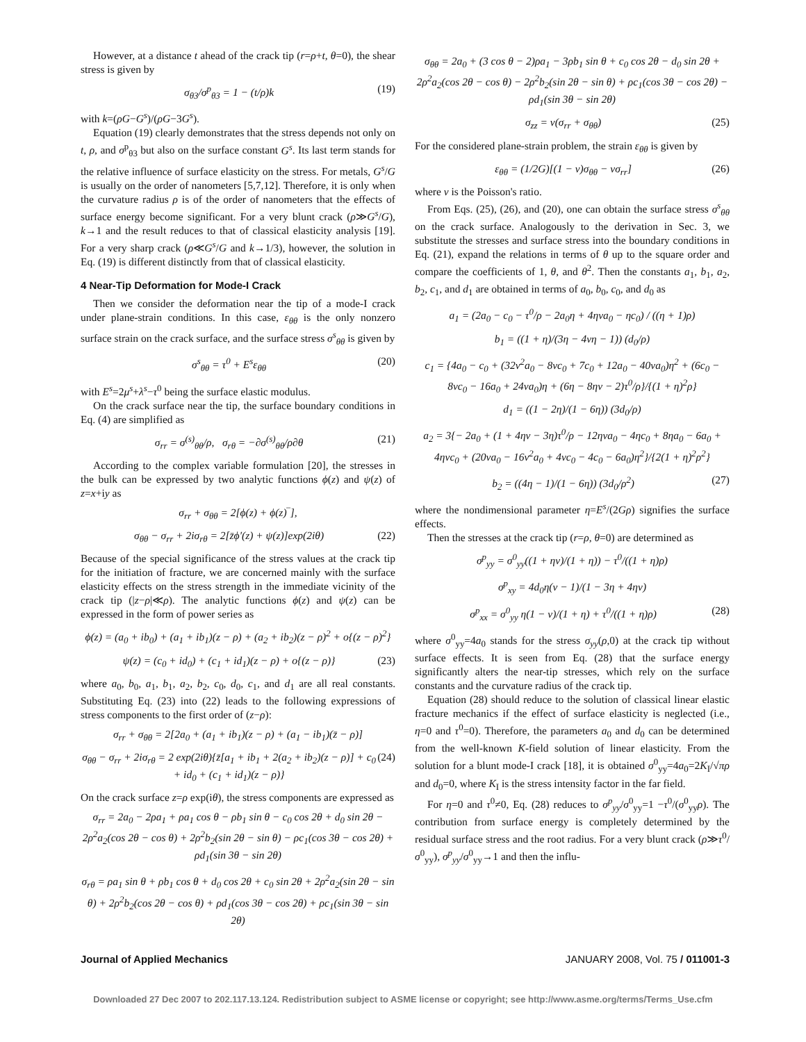However, at a distance t ahead of the crack tip (r=ρ+t, θ=0), the shear stress is given by
σ<sub>θ3</sub>/σ<sup>p</sup><sub>θ3</sub> = 1 − (t/ρ)k (19)
with k=(ρG−G<sup>s</sup>)/(ρG−3G<sup>s</sup>).
Equation (19) clearly demonstrates that the stress depends not only on t, ρ, and σ<sup>p</sup><sub>θ3</sub> but also on the surface constant G<sup>s</sup>. Its last term stands for the relative influence of surface elasticity on the stress. For metals, G<sup>s</sup>/G is usually on the order of nanometers [5,7,12]. Therefore, it is only when the curvature radius ρ is of the order of nanometers that the effects of surface energy become significant. For a very blunt crack (ρ≫G<sup>s</sup>/G), k→1 and the result reduces to that of classical elasticity analysis [19]. For a very sharp crack (ρ≪G<sup>s</sup>/G and k→1/3), however, the solution in Eq. (19) is different distinctly from that of classical elasticity.
4 Near-Tip Deformation for Mode-I Crack
Then we consider the deformation near the tip of a mode-I crack under plane-strain conditions. In this case, ε<sub>θθ</sub> is the only nonzero surface strain on the crack surface, and the surface stress σ<sup>s</sup><sub>θθ</sub> is given by
σ<sup>s</sup><sub>θθ</sub> = τ<sup>0</sup> + E<sup>s</sup>ε<sub>θθ</sub> (20)
with E<sup>s</sup>=2μ<sup>s</sup>+λ<sup>s</sup>−τ<sup>0</sup> being the surface elastic modulus.
On the crack surface near the tip, the surface boundary conditions in Eq. (4) are simplified as
σ<sub>rr</sub> = σ<sup>(s)</sup><sub>θθ</sub>/ρ, σ<sub>rθ</sub> = −∂σ<sup>(s)</sup><sub>θθ</sub>/ρ∂θ
(21)
According to the complex variable formulation [20], the stresses in the bulk can be expressed by two analytic functions ϕ(z) and ψ(z) of z=x+iy as
σ<sub>rr</sub> + σ<sub>θθ</sub> = 2[ϕ(z) + ϕ(z)‾],
σ<sub>θθ</sub> − σ<sub>rr</sub> + 2iσ<sub>rθ</sub> = 2[z̄ϕ′(z) + ψ(z)]exp(2iθ)
(22)
Because of the special significance of the stress values at the crack tip for the initiation of fracture, we are concerned mainly with the surface elasticity effects on the stress strength in the immediate vicinity of the crack tip (|z−ρ|≪ρ). The analytic functions ϕ(z) and ψ(z) can be expressed in the form of power series as
ϕ(z) = (a<sub>0</sub> + ib<sub>0</sub>) + (a<sub>1</sub> + ib<sub>1</sub>)(z − ρ) + (a<sub>2</sub> + ib<sub>2</sub>)(z − ρ)<sup>2</sup> + o{(z − ρ)<sup>2</sup>}
ψ(z) = (c<sub>0</sub> + id<sub>0</sub>) + (c<sub>1</sub> + id<sub>1</sub>)(z − ρ) + o{(z − ρ)}
(23)
where a<sub>0</sub>, b<sub>0</sub>, a<sub>1</sub>, b<sub>1</sub>, a<sub>2</sub>, b<sub>2</sub>, c<sub>0</sub>, d<sub>0</sub>, c<sub>1</sub>, and d<sub>1</sub> are all real constants. Substituting Eq. (23) into (22) leads to the following expressions of stress components to the first order of (z−ρ):
σ<sub>rr</sub> + σ<sub>θθ</sub> = 2[2a<sub>0</sub> + (a<sub>1</sub> + ib<sub>1</sub>)(z − ρ) + (a<sub>1</sub> − ib<sub>1</sub>)(z̄ − ρ)]
σ<sub>θθ</sub> − σ<sub>rr</sub> + 2iσ<sub>rθ</sub> = 2 exp(2iθ){z̄[a<sub>1</sub> + ib<sub>1</sub> + 2(a<sub>2</sub> + ib<sub>2</sub>)(z − ρ)] + c<sub>0</sub> + id<sub>0</sub> + (c<sub>1</sub> + id<sub>1</sub>)(z − ρ)}
(24)
On the crack surface z=ρ exp(iθ), the stress components are expressed as
σ<sub>rr</sub> = 2a<sub>0</sub> − 2ρa<sub>1</sub> + ρa<sub>1</sub> cos θ − ρb<sub>1</sub> sin θ − c<sub>0</sub> cos 2θ + d<sub>0</sub> sin 2θ − 2ρ<sup>2</sup>a<sub>2</sub>(cos 2θ − cos θ) + 2ρ<sup>2</sup>b<sub>2</sub>(sin 2θ − sin θ) − ρc<sub>1</sub>(cos 3θ − cos 2θ) + ρd<sub>1</sub>(sin 3θ − sin 2θ)
σ<sub>rθ</sub> = ρa<sub>1</sub> sin θ + ρb<sub>1</sub> cos θ + d<sub>0</sub> cos 2θ + c<sub>0</sub> sin 2θ + 2ρ<sup>2</sup>a<sub>2</sub>(sin 2θ − sin θ) + 2ρ<sup>2</sup>b<sub>2</sub>(cos 2θ − cos θ) + ρd<sub>1</sub>(cos 3θ − cos 2θ) + ρc<sub>1</sub>(sin 3θ − sin 2θ)
σ<sub>θθ</sub> = 2a<sub>0</sub> + (3 cos θ − 2)ρa<sub>1</sub> − 3ρb<sub>1</sub> sin θ + c<sub>0</sub> cos 2θ − d<sub>0</sub> sin 2θ + 2ρ<sup>2</sup>a<sub>2</sub>(cos 2θ − cos θ) − 2ρ<sup>2</sup>b<sub>2</sub>(sin 2θ − sin θ) + ρc<sub>1</sub>(cos 3θ − cos 2θ) − ρd<sub>1</sub>(sin 3θ − sin 2θ)
σ<sub>zz</sub> = ν(σ<sub>rr</sub> + σ<sub>θθ</sub>) (25)
For the considered plane-strain problem, the strain ε<sub>θθ</sub> is given by
ε<sub>θθ</sub> = (1/2G)[(1 − ν)σ<sub>θθ</sub> − νσ<sub>rr</sub>]
(26)
where ν is the Poisson's ratio.
From Eqs. (25), (26), and (20), one can obtain the surface stress σ<sup>s</sup><sub>θθ</sub> on the crack surface. Analogously to the derivation in Sec. 3, we substitute the stresses and surface stress into the boundary conditions in Eq. (21), expand the relations in terms of θ up to the square order and compare the coefficients of 1, θ, and θ<sup>2</sup>. Then the constants a<sub>1</sub>, b<sub>1</sub>, a<sub>2</sub>, b<sub>2</sub>, c<sub>1</sub>, and d<sub>1</sub> are obtained in terms of a<sub>0</sub>, b<sub>0</sub>, c<sub>0</sub>, and d<sub>0</sub> as
a<sub>1</sub> = (2a<sub>0</sub> − c<sub>0</sub> − τ<sup>0</sup>/ρ − 2a<sub>0</sub>η + 4ηνa<sub>0</sub> − ηc<sub>0</sub>) / ((η + 1)ρ)
b<sub>1</sub> = ((1 + η)/(3η − 4νη − 1)) (d<sub>0</sub>/ρ)
c<sub>1</sub> = {4a<sub>0</sub> − c<sub>0</sub> + (32ν<sup>2</sup>a<sub>0</sub> − 8νc<sub>0</sub> + 7c<sub>0</sub> + 12a<sub>0</sub> − 40νa<sub>0</sub>)η<sup>2</sup> + (6c<sub>0</sub> − 8νc<sub>0</sub> − 16a<sub>0</sub> + 24νa<sub>0</sub>)η + (6η − 8ην − 2)τ<sup>0</sup>/ρ}/{(1 + η)<sup>2</sup>ρ}
d<sub>1</sub> = ((1 − 2η)/(1 − 6η)) (3d<sub>0</sub>/ρ)
a<sub>2</sub> = 3{− 2a<sub>0</sub> + (1 + 4ην − 3η)τ<sup>0</sup>/ρ − 12ηνa<sub>0</sub> − 4ηc<sub>0</sub> + 8ηa<sub>0</sub> − 6a<sub>0</sub> + 4ηνc<sub>0</sub> + (20νa<sub>0</sub> − 16ν<sup>2</sup>a<sub>0</sub> + 4νc<sub>0</sub> − 4c<sub>0</sub> − 6a<sub>0</sub>)η<sup>2</sup>}/{2(1 + η)<sup>2</sup>ρ<sup>2</sup>}
b<sub>2</sub> = ((4η − 1)/(1 − 6η)) (3d<sub>0</sub>/ρ<sup>2</sup>)
(27)
where the nondimensional parameter η=E<sup>s</sup>/(2Gρ) signifies the surface effects.
Then the stresses at the crack tip (r=ρ, θ=0) are determined as
σ<sup>p</sup><sub>yy</sub> = σ<sup>0</sup><sub>yy</sub>((1 + ην)/(1 + η)) − τ<sup>0</sup>/((1 + η)ρ)
σ<sup>p</sup><sub>xy</sub> = 4d<sub>0</sub>η(ν − 1)/(1 − 3η + 4ην)
σ<sup>p</sup><sub>xx</sub> = σ<sup>0</sup><sub>yy</sub> η(1 − ν)/(1 + η) + τ<sup>0</sup>/((1 + η)ρ)
(28)
where σ<sup>0</sup><sub>yy</sub>=4a<sub>0</sub> stands for the stress σ<sub>yy</sub>(ρ,0) at the crack tip without surface effects. It is seen from Eq. (28) that the surface energy significantly alters the near-tip stresses, which rely on the surface constants and the curvature radius of the crack tip.
Equation (28) should reduce to the solution of classical linear elastic fracture mechanics if the effect of surface elasticity is neglected (i.e., η=0 and τ<sup>0</sup>=0). Therefore, the parameters a<sub>0</sub> and d<sub>0</sub> can be determined from the well-known K-field solution of linear elasticity. From the solution for a blunt mode-I crack [18], it is obtained σ<sup>0</sup><sub>yy</sub>=4a<sub>0</sub>=2K<sub>I</sub>/√πρ and d<sub>0</sub>=0, where K<sub>I</sub> is the stress intensity factor in the far field.
For η=0 and τ<sup>0</sup>≠0, Eq. (28) reduces to σ<sup>p</sup><sub>yy</sub>/σ<sup>0</sup><sub>yy</sub>=1 −τ<sup>0</sup>/(σ<sup>0</sup><sub>yy</sub>ρ). The contribution from surface energy is completely determined by the residual surface stress and the root radius. For a very blunt crack (ρ≫τ<sup>0</sup>/σ<sup>0</sup><sub>yy</sub>), σ<sup>p</sup><sub>yy</sub>/σ<sup>0</sup><sub>yy</sub>→1 and then the influ-
Journal of Applied Mechanics JANUARY 2008, Vol. 75 / 011001-3
Downloaded 27 Dec 2007 to 202.117.13.124. Redistribution subject to ASME license or copyright; see http://www.asme.org/terms/Terms_Use.cfm